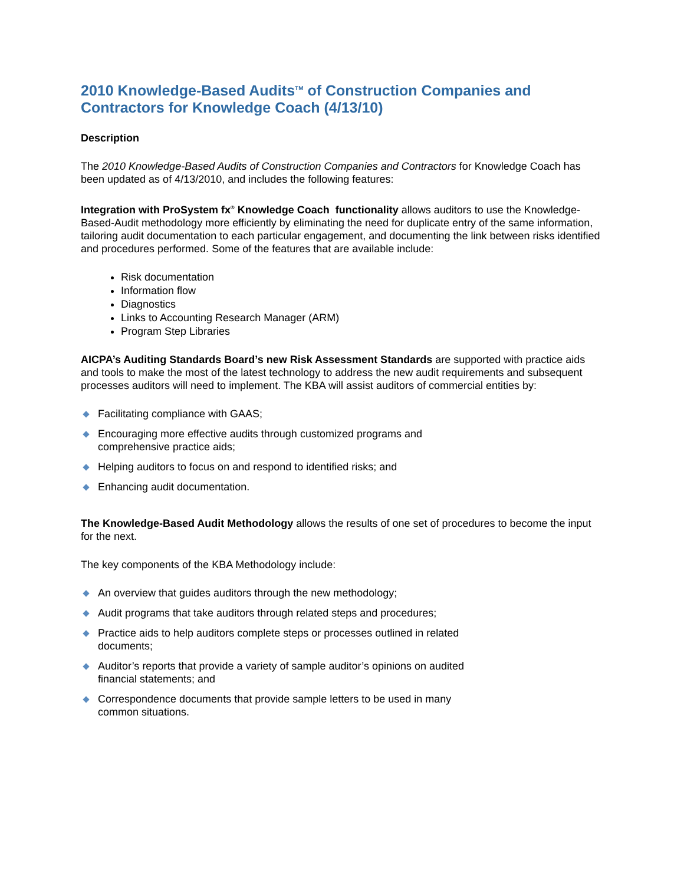2010 Knowledge-Based Audits<sup>TM</sup> of Construction Companies and Contractors for Knowledge Coach (4/13/10)
Description
The 2010 Knowledge-Based Audits of Construction Companies and Contractors for Knowledge Coach has been updated as of 4/13/2010, and includes the following features:
Integration with ProSystem fx<sup>®</sup> Knowledge Coach functionality allows auditors to use the Knowledge-Based-Audit methodology more efficiently by eliminating the need for duplicate entry of the same information, tailoring audit documentation to each particular engagement, and documenting the link between risks identified and procedures performed. Some of the features that are available include:
Risk documentation
Information flow
Diagnostics
Links to Accounting Research Manager (ARM)
Program Step Libraries
AICPA’s Auditing Standards Board’s new Risk Assessment Standards are supported with practice aids and tools to make the most of the latest technology to address the new audit requirements and subsequent processes auditors will need to implement. The KBA will assist auditors of commercial entities by:
Facilitating compliance with GAAS;
Encouraging more effective audits through customized programs and comprehensive practice aids;
Helping auditors to focus on and respond to identified risks; and
Enhancing audit documentation.
The Knowledge-Based Audit Methodology allows the results of one set of procedures to become the input for the next.
The key components of the KBA Methodology include:
An overview that guides auditors through the new methodology;
Audit programs that take auditors through related steps and procedures;
Practice aids to help auditors complete steps or processes outlined in related documents;
Auditor’s reports that provide a variety of sample auditor’s opinions on audited financial statements; and
Correspondence documents that provide sample letters to be used in many common situations.